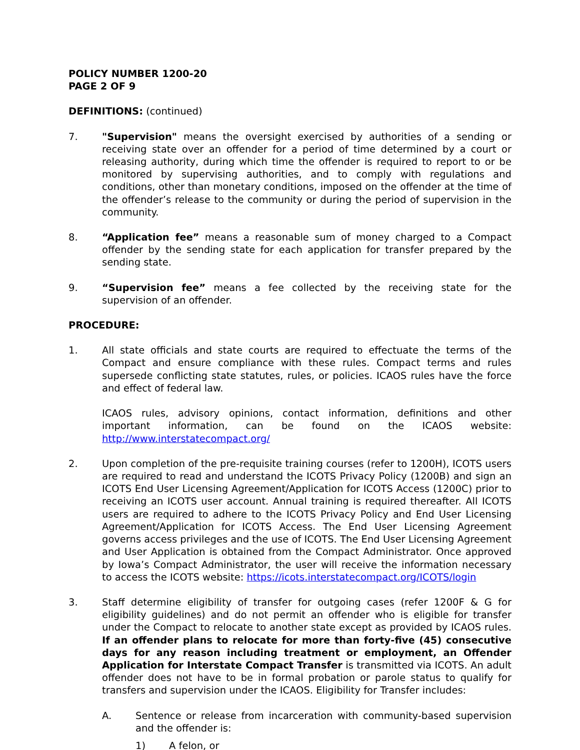POLICY NUMBER 1200-20
PAGE 2 OF 9
DEFINITIONS: (continued)
7. "Supervision" means the oversight exercised by authorities of a sending or receiving state over an offender for a period of time determined by a court or releasing authority, during which time the offender is required to report to or be monitored by supervising authorities, and to comply with regulations and conditions, other than monetary conditions, imposed on the offender at the time of the offender’s release to the community or during the period of supervision in the community.
8. “Application fee” means a reasonable sum of money charged to a Compact offender by the sending state for each application for transfer prepared by the sending state.
9. “Supervision fee” means a fee collected by the receiving state for the supervision of an offender.
PROCEDURE:
1. All state officials and state courts are required to effectuate the terms of the Compact and ensure compliance with these rules. Compact terms and rules supersede conflicting state statutes, rules, or policies. ICAOS rules have the force and effect of federal law.
ICAOS rules, advisory opinions, contact information, definitions and other important information, can be found on the ICAOS website: http://www.interstatecompact.org/
2. Upon completion of the pre-requisite training courses (refer to 1200H), ICOTS users are required to read and understand the ICOTS Privacy Policy (1200B) and sign an ICOTS End User Licensing Agreement/Application for ICOTS Access (1200C) prior to receiving an ICOTS user account. Annual training is required thereafter. All ICOTS users are required to adhere to the ICOTS Privacy Policy and End User Licensing Agreement/Application for ICOTS Access. The End User Licensing Agreement governs access privileges and the use of ICOTS. The End User Licensing Agreement and User Application is obtained from the Compact Administrator. Once approved by Iowa’s Compact Administrator, the user will receive the information necessary to access the ICOTS website: https://icots.interstatecompact.org/ICOTS/login
3. Staff determine eligibility of transfer for outgoing cases (refer 1200F & G for eligibility guidelines) and do not permit an offender who is eligible for transfer under the Compact to relocate to another state except as provided by ICAOS rules. If an offender plans to relocate for more than forty-five (45) consecutive days for any reason including treatment or employment, an Offender Application for Interstate Compact Transfer is transmitted via ICOTS. An adult offender does not have to be in formal probation or parole status to qualify for transfers and supervision under the ICAOS. Eligibility for Transfer includes:
A. Sentence or release from incarceration with community-based supervision and the offender is:
1) A felon, or